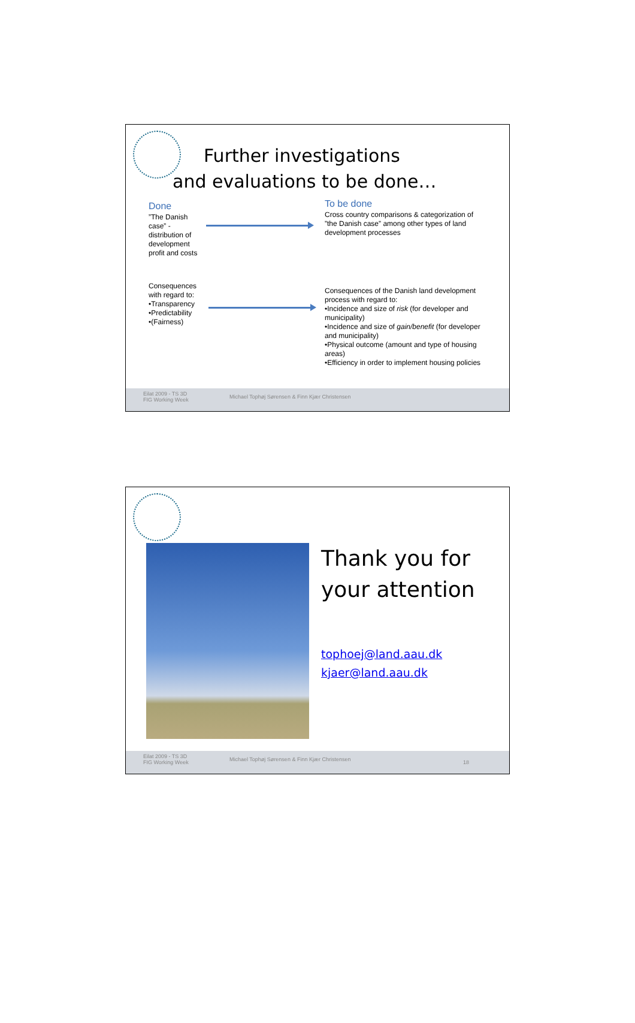Further investigations
and evaluations to be done…
Done
”The Danish case” - distribution of development profit and costs
Consequences with regard to:
•Transparency
•Predictability
•(Fairness)
To be done
Cross country comparisons & categorization of ”the Danish case” among other types of land development processes
Consequences of the Danish land development process with regard to:
•Incidence and size of risk (for developer and municipality)
•Incidence and size of gain/benefit (for developer and municipality)
•Physical outcome (amount and type of housing areas)
•Efficiency in order to implement housing policies
Eilat 2009 - TS 3D
FIG Working Week
Michael Tophøj Sørensen & Finn Kjær Christensen
Thank you for
your attention
tophoej@land.aau.dk
kjaer@land.aau.dk
Eilat 2009 - TS 3D
FIG Working Week
Michael Tophøj Sørensen & Finn Kjær Christensen
18